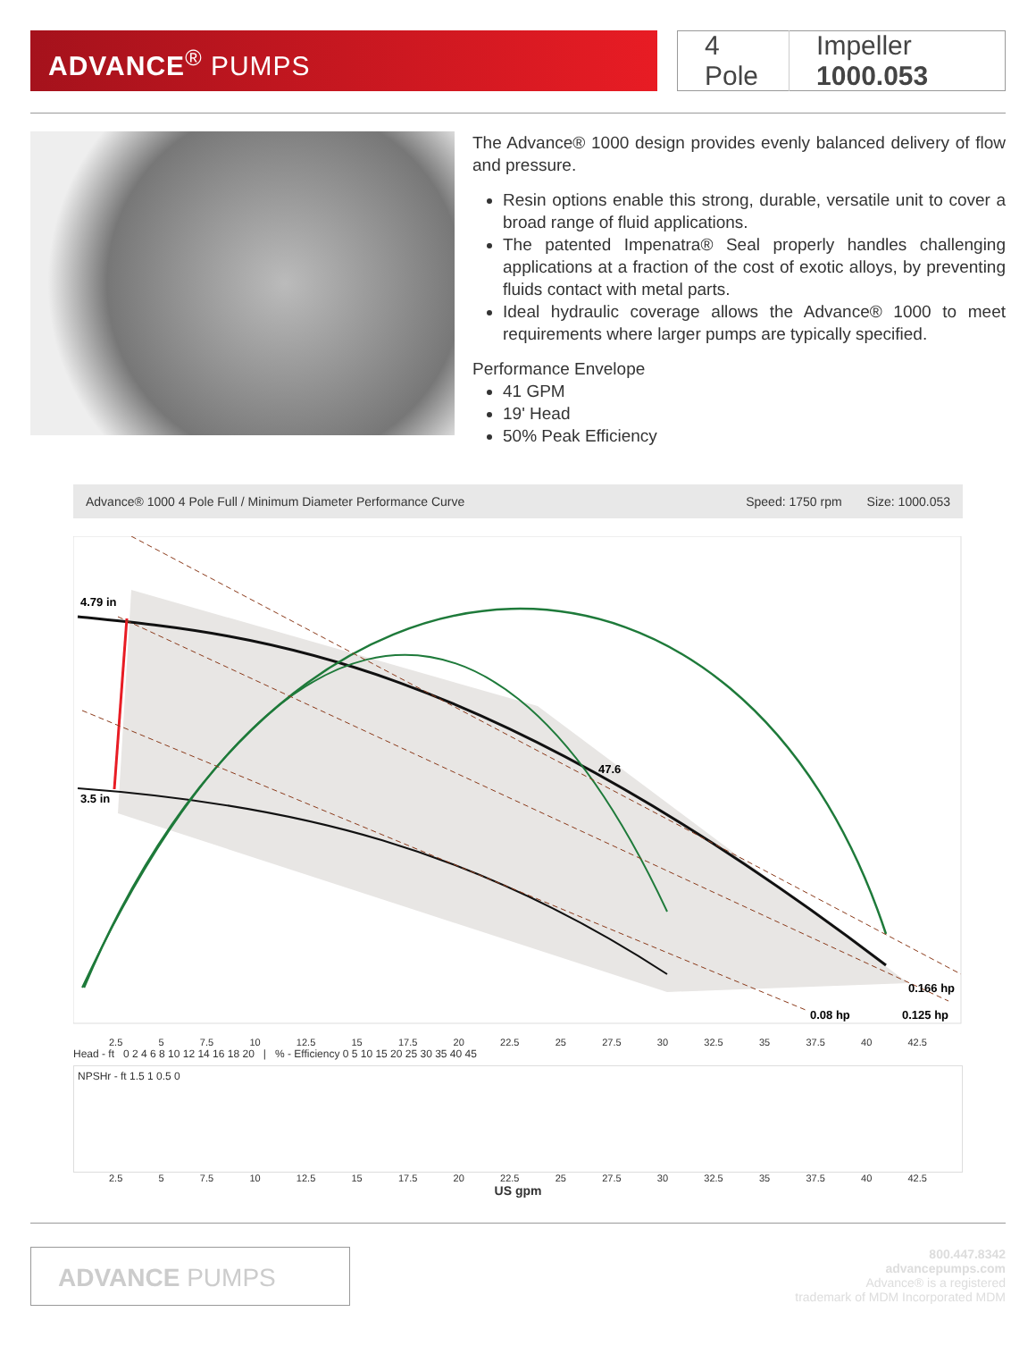ADVANCE<sup>®</sup> PUMPS
4 Pole Impeller 1000.053
The Advance® 1000 design provides evenly balanced delivery of flow and pressure.
Resin options enable this strong, durable, versatile unit to cover a broad range of fluid applications.
The patented Impenatra® Seal properly handles challenging applications at a fraction of the cost of exotic alloys, by preventing fluids contact with metal parts.
Ideal hydraulic coverage allows the Advance® 1000 to meet requirements where larger pumps are typically specified.
Performance Envelope
41 GPM
19' Head
50% Peak Efficiency
Advance® 1000 4 Pole Full / Minimum Diameter Performance Curve
Speed: 1750 rpm Size: 1000.053
4.79 in
3.5 in
47.6
0.166 hp
0.08 hp
0.125 hp
2.5 5 7.5 10 12.5 15 17.5 20 22.5 25 27.5 30 32.5 35 37.5 40 42.5
Head - ft 0 2 4 6 8 10 12 14 16 18 20 | % - Efficiency 0 5 10 15 20 25 30 35 40 45
NPSHr - ft 1.5 1 0.5 0
2.5 5 7.5 10 12.5 15 17.5 20 22.5 25 27.5 30 32.5 35 37.5 40 42.5
US gpm
ADVANCE PUMPS
800.447.8342
advancepumps.com
Advance® is a registered
trademark of MDM Incorporated MDM